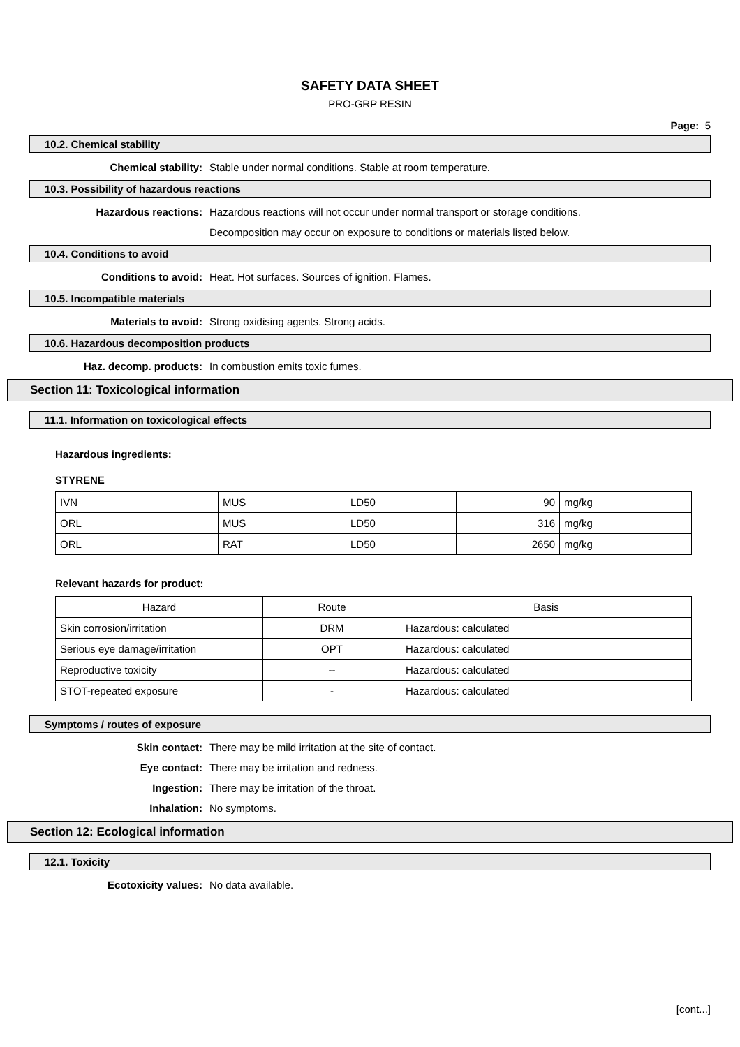SAFETY DATA SHEET
PRO-GRP RESIN
Page: 5
10.2. Chemical stability
Chemical stability: Stable under normal conditions. Stable at room temperature.
10.3. Possibility of hazardous reactions
Hazardous reactions: Hazardous reactions will not occur under normal transport or storage conditions.
Decomposition may occur on exposure to conditions or materials listed below.
10.4. Conditions to avoid
Conditions to avoid: Heat. Hot surfaces. Sources of ignition. Flames.
10.5. Incompatible materials
Materials to avoid: Strong oxidising agents. Strong acids.
10.6. Hazardous decomposition products
Haz. decomp. products: In combustion emits toxic fumes.
Section 11: Toxicological information
11.1. Information on toxicological effects
Hazardous ingredients:
STYRENE
| IVN | MUS | LD50 | 90 | mg/kg |
| ORL | MUS | LD50 | 316 | mg/kg |
| ORL | RAT | LD50 | 2650 | mg/kg |
Relevant hazards for product:
| Hazard | Route | Basis |
| --- | --- | --- |
| Skin corrosion/irritation | DRM | Hazardous: calculated |
| Serious eye damage/irritation | OPT | Hazardous: calculated |
| Reproductive toxicity | -- | Hazardous: calculated |
| STOT-repeated exposure | - | Hazardous: calculated |
Symptoms / routes of exposure
Skin contact: There may be mild irritation at the site of contact.
Eye contact: There may be irritation and redness.
Ingestion: There may be irritation of the throat.
Inhalation: No symptoms.
Section 12: Ecological information
12.1. Toxicity
Ecotoxicity values: No data available.
[cont...]